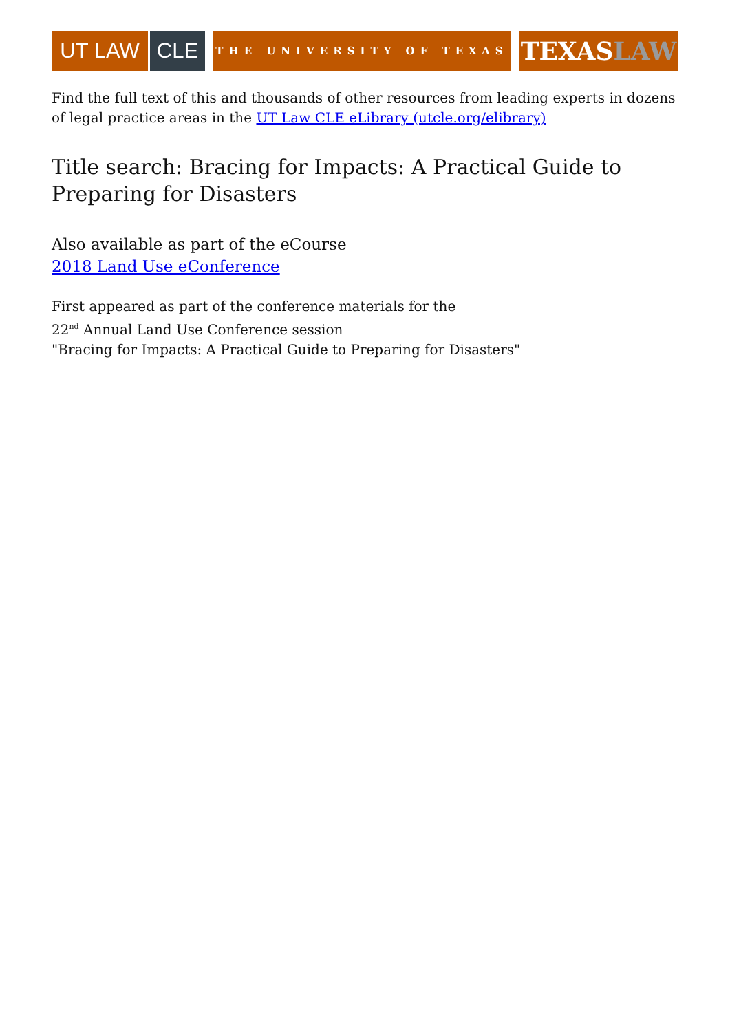UT LAW CLE
THE UNIVERSITY OF TEXAS
TEXAS LAW
Find the full text of this and thousands of other resources from leading experts in dozens of legal practice areas in the UT Law CLE eLibrary (utcle.org/elibrary)
Title search: Bracing for Impacts: A Practical Guide to Preparing for Disasters
Also available as part of the eCourse
2018 Land Use eConference
First appeared as part of the conference materials for the
22<sup>nd</sup> Annual Land Use Conference session
"Bracing for Impacts: A Practical Guide to Preparing for Disasters"